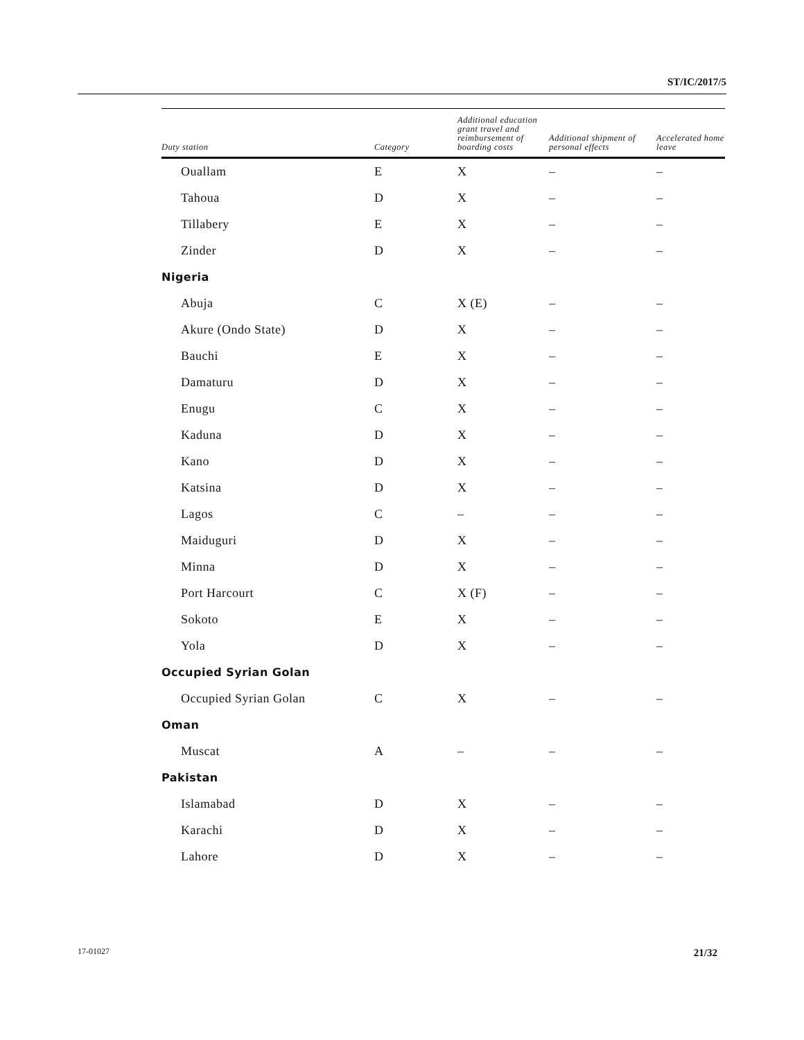ST/IC/2017/5
| Duty station | Category | Additional education grant travel and reimbursement of boarding costs | Additional shipment of personal effects | Accelerated home leave |
| --- | --- | --- | --- | --- |
| Ouallam | E | X | – | – |
| Tahoua | D | X | – | – |
| Tillabery | E | X | – | – |
| Zinder | D | X | – | – |
| Nigeria | | | | |
| Abuja | C | X (E) | – | – |
| Akure (Ondo State) | D | X | – | – |
| Bauchi | E | X | – | – |
| Damaturu | D | X | – | – |
| Enugu | C | X | – | – |
| Kaduna | D | X | – | – |
| Kano | D | X | – | – |
| Katsina | D | X | – | – |
| Lagos | C | – | – | – |
| Maiduguri | D | X | – | – |
| Minna | D | X | – | – |
| Port Harcourt | C | X (F) | – | – |
| Sokoto | E | X | – | – |
| Yola | D | X | – | – |
| Occupied Syrian Golan | | | | |
| Occupied Syrian Golan | C | X | – | – |
| Oman | | | | |
| Muscat | A | – | – | – |
| Pakistan | | | | |
| Islamabad | D | X | – | – |
| Karachi | D | X | – | – |
| Lahore | D | X | – | – |
17-01027 21/32